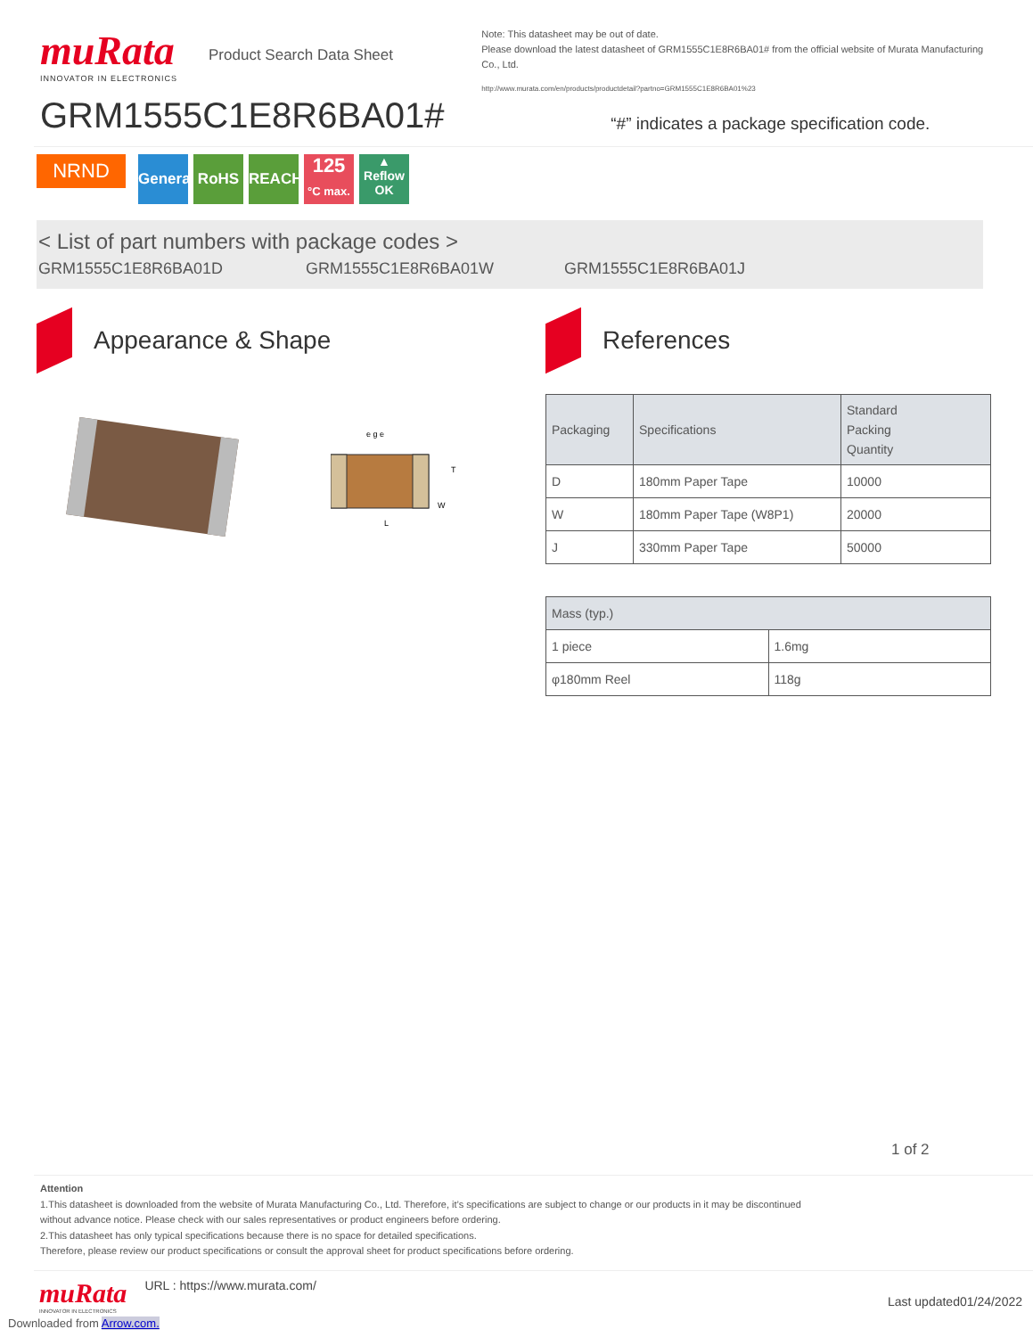muRata
INNOVATOR IN ELECTRONICS
Product Search Data Sheet
GRM1555C1E8R6BA01#
Note: This datasheet may be out of date.
Please download the latest datasheet of GRM1555C1E8R6BA01# from the official website of Murata Manufacturing Co., Ltd.
http://www.murata.com/en/products/productdetail?partno=GRM1555C1E8R6BA01%23
“#” indicates a package specification code.
NRND General RoHS REACH 125
°C max. ▲
Reflow OK
< List of part numbers with package codes >
GRM1555C1E8R6BA01D GRM1555C1E8R6BA01W GRM1555C1E8R6BA01J
Appearance & Shape
L
W
T
e g e
References
| Packaging | Specifications | Standard Packing Quantity |
| --- | --- | --- |
| D | 180mm Paper Tape | 10000 |
| W | 180mm Paper Tape (W8P1) | 20000 |
| J | 330mm Paper Tape | 50000 |
| Mass (typ.) | |
| --- | --- |
| 1 piece | 1.6mg |
| φ180mm Reel | 118g |
1 of 2
Attention
1.This datasheet is downloaded from the website of Murata Manufacturing Co., Ltd. Therefore, it’s specifications are subject to change or our products in it may be discontinued
without advance notice. Please check with our sales representatives or product engineers before ordering.
2.This datasheet has only typical specifications because there is no space for detailed specifications.
Therefore, please review our product specifications or consult the approval sheet for product specifications before ordering.
muRata
INNOVATOR IN ELECTRONICS
URL : https://www.murata.com/
Last updated01/24/2022
Downloaded from Arrow.com.